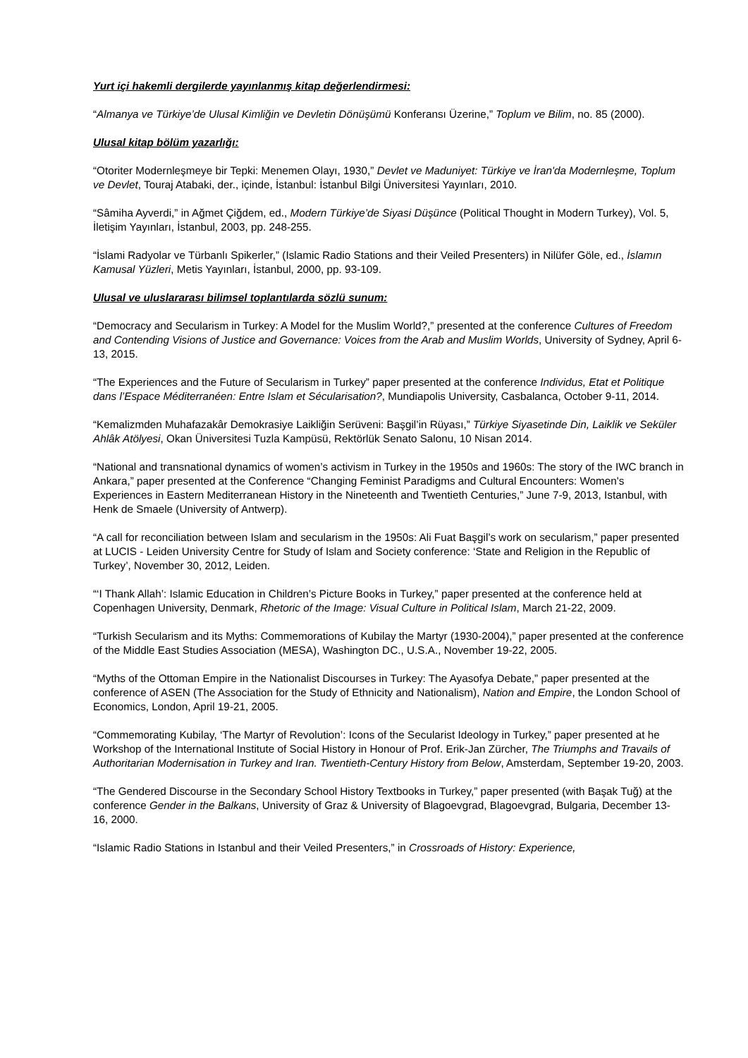Yurt içi hakemli dergilerde yayınlanmış kitap değerlendirmesi:
“Almanya ve Türkiye’de Ulusal Kimliğin ve Devletin Dönüşümü Konferansı Üzerine,” Toplum ve Bilim, no. 85 (2000).
Ulusal kitap bölüm yazarlığı:
“Otoriter Modernleşmeye bir Tepki: Menemen Olayı, 1930,” Devlet ve Maduniyet: Türkiye ve İran'da Modernleşme, Toplum ve Devlet, Touraj Atabaki, der., içinde, İstanbul: İstanbul Bilgi Üniversitesi Yayınları, 2010.
“Sâmiha Ayverdi,” in Ağmet Çiğdem, ed., Modern Türkiye’de Siyasi Düşünce (Political Thought in Modern Turkey), Vol. 5, İletişim Yayınları, İstanbul, 2003, pp. 248-255.
“İslami Radyolar ve Türbanlı Spikerler,” (Islamic Radio Stations and their Veiled Presenters) in Nilüfer Göle, ed., İslamın Kamusal Yüzleri, Metis Yayınları, İstanbul, 2000, pp. 93-109.
Ulusal ve uluslararası bilimsel toplantılarda sözlü sunum:
“Democracy and Secularism in Turkey: A Model for the Muslim World?,” presented at the conference Cultures of Freedom and Contending Visions of Justice and Governance: Voices from the Arab and Muslim Worlds, University of Sydney, April 6-13, 2015.
“The Experiences and the Future of Secularism in Turkey” paper presented at the conference Individus, Etat et Politique dans l’Espace Méditerranéen: Entre Islam et Sécularisation?, Mundiapolis University, Casbalanca, October 9-11, 2014.
“Kemalizmden Muhafazakâr Demokrasiye Laikliğin Serüveni: Başgil’in Rüyası,” Türkiye Siyasetinde Din, Laiklik ve Seküler Ahlâk Atölyesi, Okan Üniversitesi Tuzla Kampüsü, Rektörlük Senato Salonu, 10 Nisan 2014.
“National and transnational dynamics of women’s activism in Turkey in the 1950s and 1960s: The story of the IWC branch in Ankara,” paper presented at the Conference “Changing Feminist Paradigms and Cultural Encounters: Women's Experiences in Eastern Mediterranean History in the Nineteenth and Twentieth Centuries,” June 7-9, 2013, Istanbul, with Henk de Smaele (University of Antwerp).
“A call for reconciliation between Islam and secularism in the 1950s: Ali Fuat Başgil’s work on secularism,” paper presented at LUCIS - Leiden University Centre for Study of Islam and Society conference: ‘State and Religion in the Republic of Turkey’, November 30, 2012, Leiden.
“‘I Thank Allah’: Islamic Education in Children’s Picture Books in Turkey,” paper presented at the conference held at Copenhagen University, Denmark, Rhetoric of the Image: Visual Culture in Political Islam, March 21-22, 2009.
“Turkish Secularism and its Myths: Commemorations of Kubilay the Martyr (1930-2004),” paper presented at the conference of the Middle East Studies Association (MESA), Washington DC., U.S.A., November 19-22, 2005.
“Myths of the Ottoman Empire in the Nationalist Discourses in Turkey: The Ayasofya Debate,” paper presented at the conference of ASEN (The Association for the Study of Ethnicity and Nationalism), Nation and Empire, the London School of Economics, London, April 19-21, 2005.
“Commemorating Kubilay, ‘The Martyr of Revolution’: Icons of the Secularist Ideology in Turkey,” paper presented at he Workshop of the International Institute of Social History in Honour of Prof. Erik-Jan Zürcher, The Triumphs and Travails of Authoritarian Modernisation in Turkey and Iran. Twentieth-Century History from Below, Amsterdam, September 19-20, 2003.
“The Gendered Discourse in the Secondary School History Textbooks in Turkey,” paper presented (with Başak Tuğ) at the conference Gender in the Balkans, University of Graz & University of Blagoevgrad, Blagoevgrad, Bulgaria, December 13-16, 2000.
“Islamic Radio Stations in Istanbul and their Veiled Presenters,” in Crossroads of History: Experience,